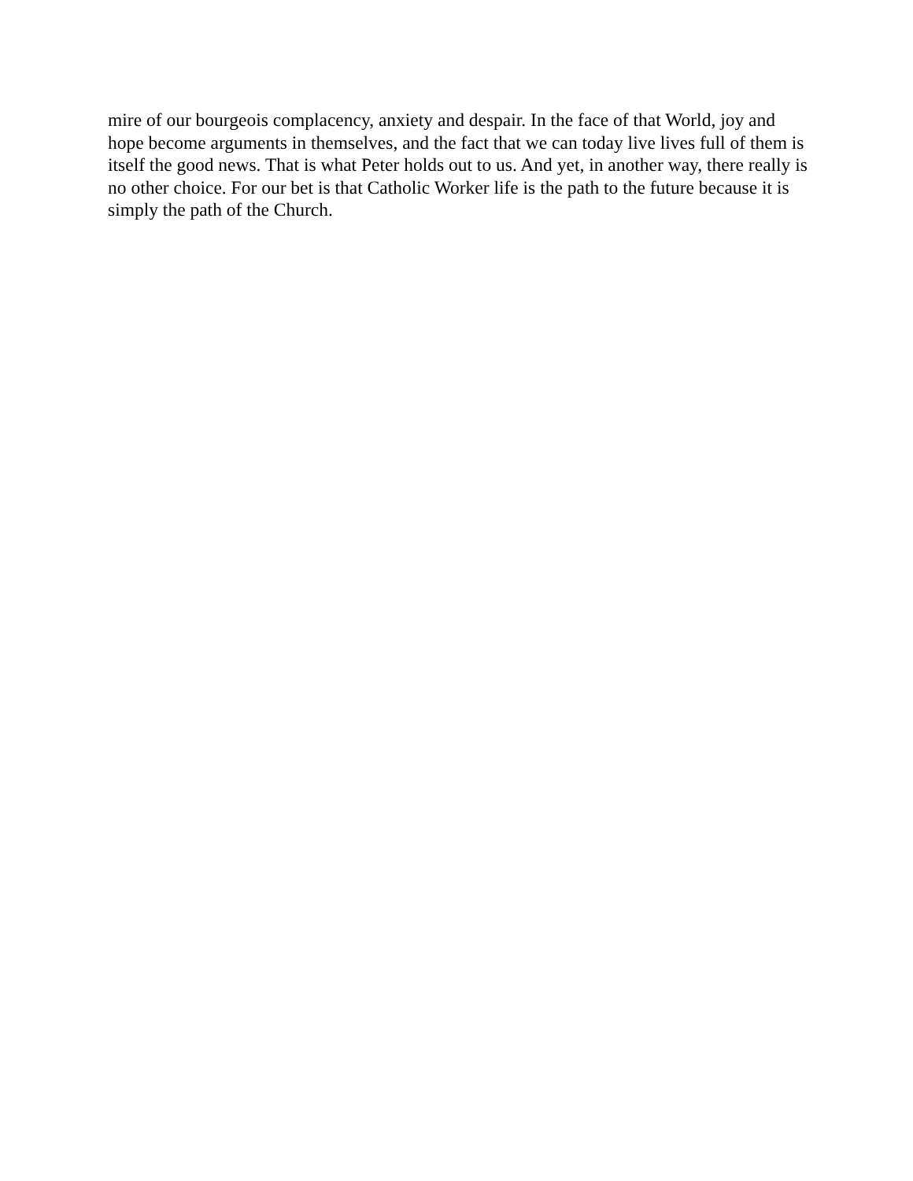mire of our bourgeois complacency, anxiety and despair. In the face of that World, joy and hope become arguments in themselves, and the fact that we can today live lives full of them is itself the good news. That is what Peter holds out to us. And yet, in another way, there really is no other choice. For our bet is that Catholic Worker life is the path to the future because it is simply the path of the Church.